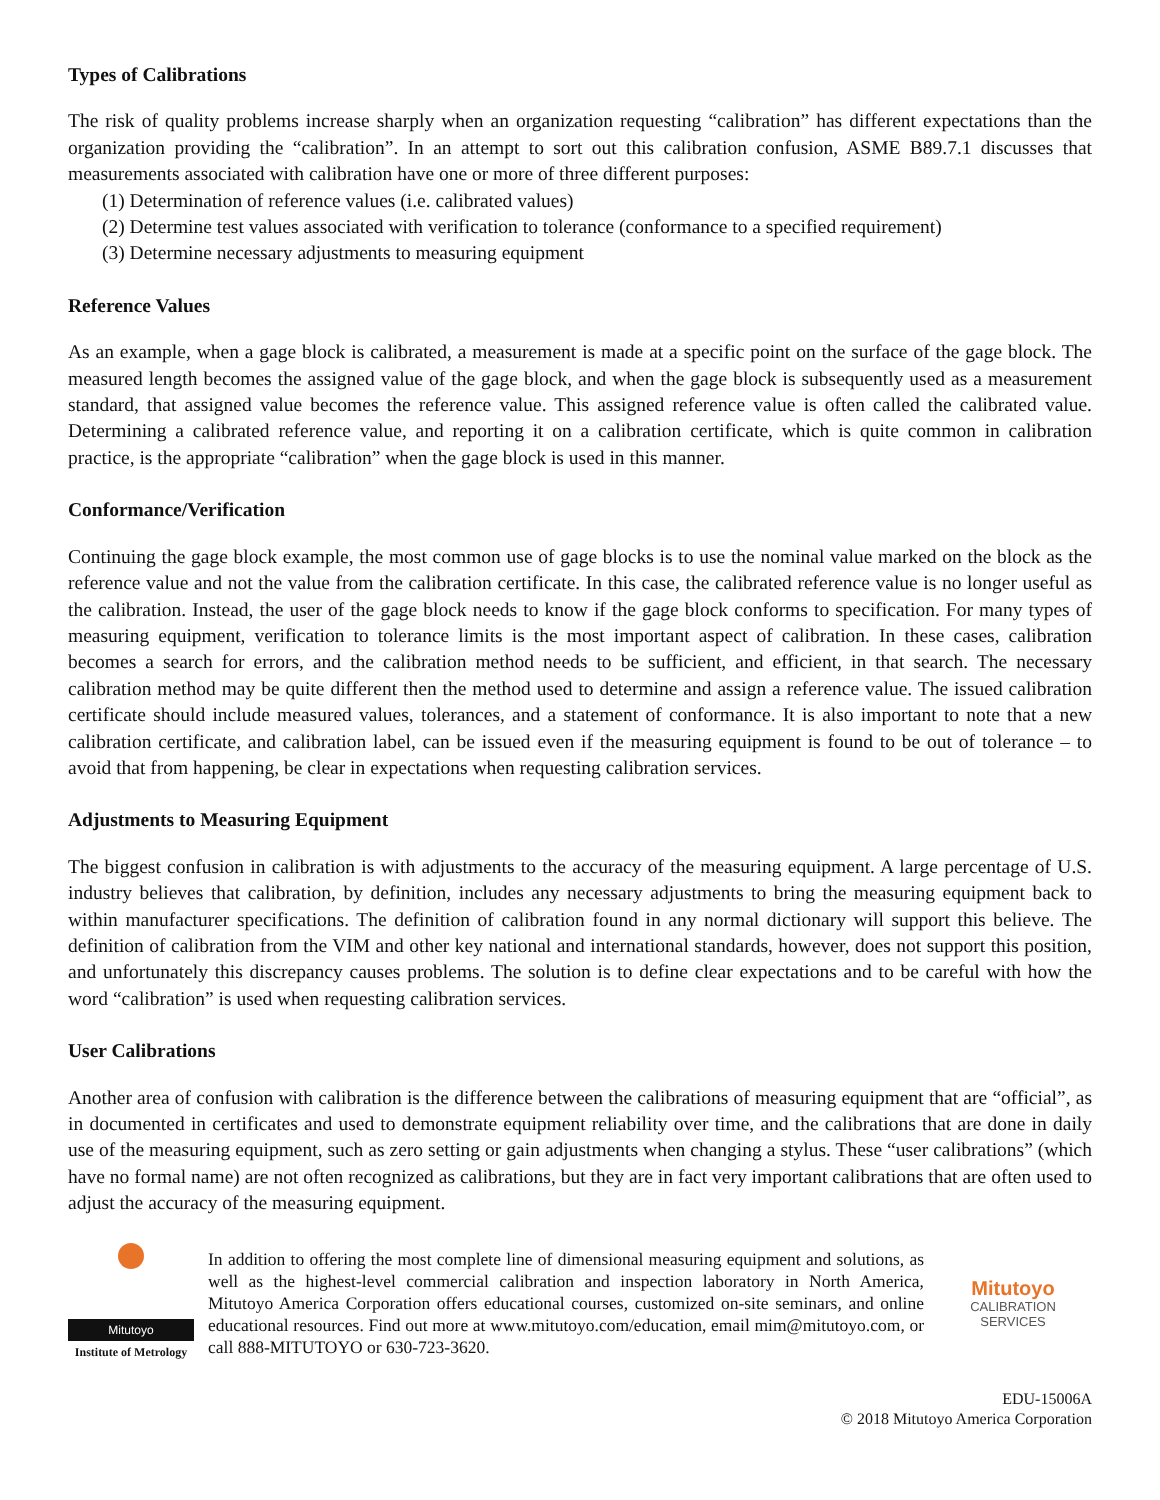Types of Calibrations
The risk of quality problems increase sharply when an organization requesting “calibration” has different expectations than the organization providing the “calibration”. In an attempt to sort out this calibration confusion, ASME B89.7.1 discusses that measurements associated with calibration have one or more of three different purposes:
(1) Determination of reference values (i.e. calibrated values)
(2) Determine test values associated with verification to tolerance (conformance to a specified requirement)
(3) Determine necessary adjustments to measuring equipment
Reference Values
As an example, when a gage block is calibrated, a measurement is made at a specific point on the surface of the gage block. The measured length becomes the assigned value of the gage block, and when the gage block is subsequently used as a measurement standard, that assigned value becomes the reference value. This assigned reference value is often called the calibrated value. Determining a calibrated reference value, and reporting it on a calibration certificate, which is quite common in calibration practice, is the appropriate “calibration” when the gage block is used in this manner.
Conformance/Verification
Continuing the gage block example, the most common use of gage blocks is to use the nominal value marked on the block as the reference value and not the value from the calibration certificate. In this case, the calibrated reference value is no longer useful as the calibration. Instead, the user of the gage block needs to know if the gage block conforms to specification. For many types of measuring equipment, verification to tolerance limits is the most important aspect of calibration. In these cases, calibration becomes a search for errors, and the calibration method needs to be sufficient, and efficient, in that search. The necessary calibration method may be quite different then the method used to determine and assign a reference value. The issued calibration certificate should include measured values, tolerances, and a statement of conformance. It is also important to note that a new calibration certificate, and calibration label, can be issued even if the measuring equipment is found to be out of tolerance – to avoid that from happening, be clear in expectations when requesting calibration services.
Adjustments to Measuring Equipment
The biggest confusion in calibration is with adjustments to the accuracy of the measuring equipment. A large percentage of U.S. industry believes that calibration, by definition, includes any necessary adjustments to bring the measuring equipment back to within manufacturer specifications. The definition of calibration found in any normal dictionary will support this believe. The definition of calibration from the VIM and other key national and international standards, however, does not support this position, and unfortunately this discrepancy causes problems. The solution is to define clear expectations and to be careful with how the word “calibration” is used when requesting calibration services.
User Calibrations
Another area of confusion with calibration is the difference between the calibrations of measuring equipment that are “official”, as in documented in certificates and used to demonstrate equipment reliability over time, and the calibrations that are done in daily use of the measuring equipment, such as zero setting or gain adjustments when changing a stylus. These “user calibrations” (which have no formal name) are not often recognized as calibrations, but they are in fact very important calibrations that are often used to adjust the accuracy of the measuring equipment.
Mitutoyo
Institute of Metrology
In addition to offering the most complete line of dimensional measuring equipment and solutions, as well as the highest-level commercial calibration and inspection laboratory in North America, Mitutoyo America Corporation offers educational courses, customized on-site seminars, and online educational resources. Find out more at www.mitutoyo.com/education, email mim@mitutoyo.com, or call 888-MITUTOYO or 630-723-3620.
Mitutoyo
CALIBRATION
SERVICES
EDU-15006A
© 2018 Mitutoyo America Corporation